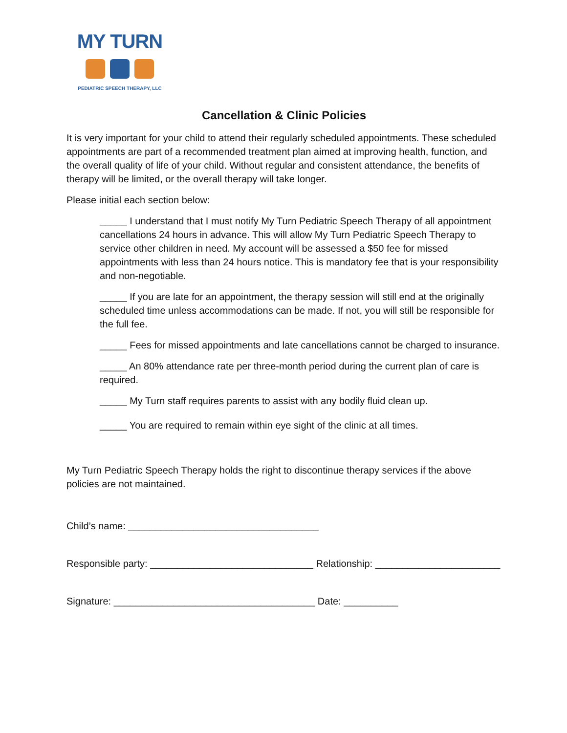MY TURN
PEDIATRIC SPEECH THERAPY, LLC
Cancellation & Clinic Policies
It is very important for your child to attend their regularly scheduled appointments. These scheduled appointments are part of a recommended treatment plan aimed at improving health, function, and the overall quality of life of your child. Without regular and consistent attendance, the benefits of therapy will be limited, or the overall therapy will take longer.
Please initial each section below:
_____ I understand that I must notify My Turn Pediatric Speech Therapy of all appointment cancellations 24 hours in advance. This will allow My Turn Pediatric Speech Therapy to service other children in need. My account will be assessed a $50 fee for missed appointments with less than 24 hours notice. This is mandatory fee that is your responsibility and non-negotiable.
_____ If you are late for an appointment, the therapy session will still end at the originally scheduled time unless accommodations can be made. If not, you will still be responsible for the full fee.
_____ Fees for missed appointments and late cancellations cannot be charged to insurance.
_____ An 80% attendance rate per three-month period during the current plan of care is required.
_____ My Turn staff requires parents to assist with any bodily fluid clean up.
_____ You are required to remain within eye sight of the clinic at all times.
My Turn Pediatric Speech Therapy holds the right to discontinue therapy services if the above policies are not maintained.
Child’s name: ___________________________________
Responsible party: ______________________________ Relationship: _______________________
Signature: _____________________________________ Date: __________